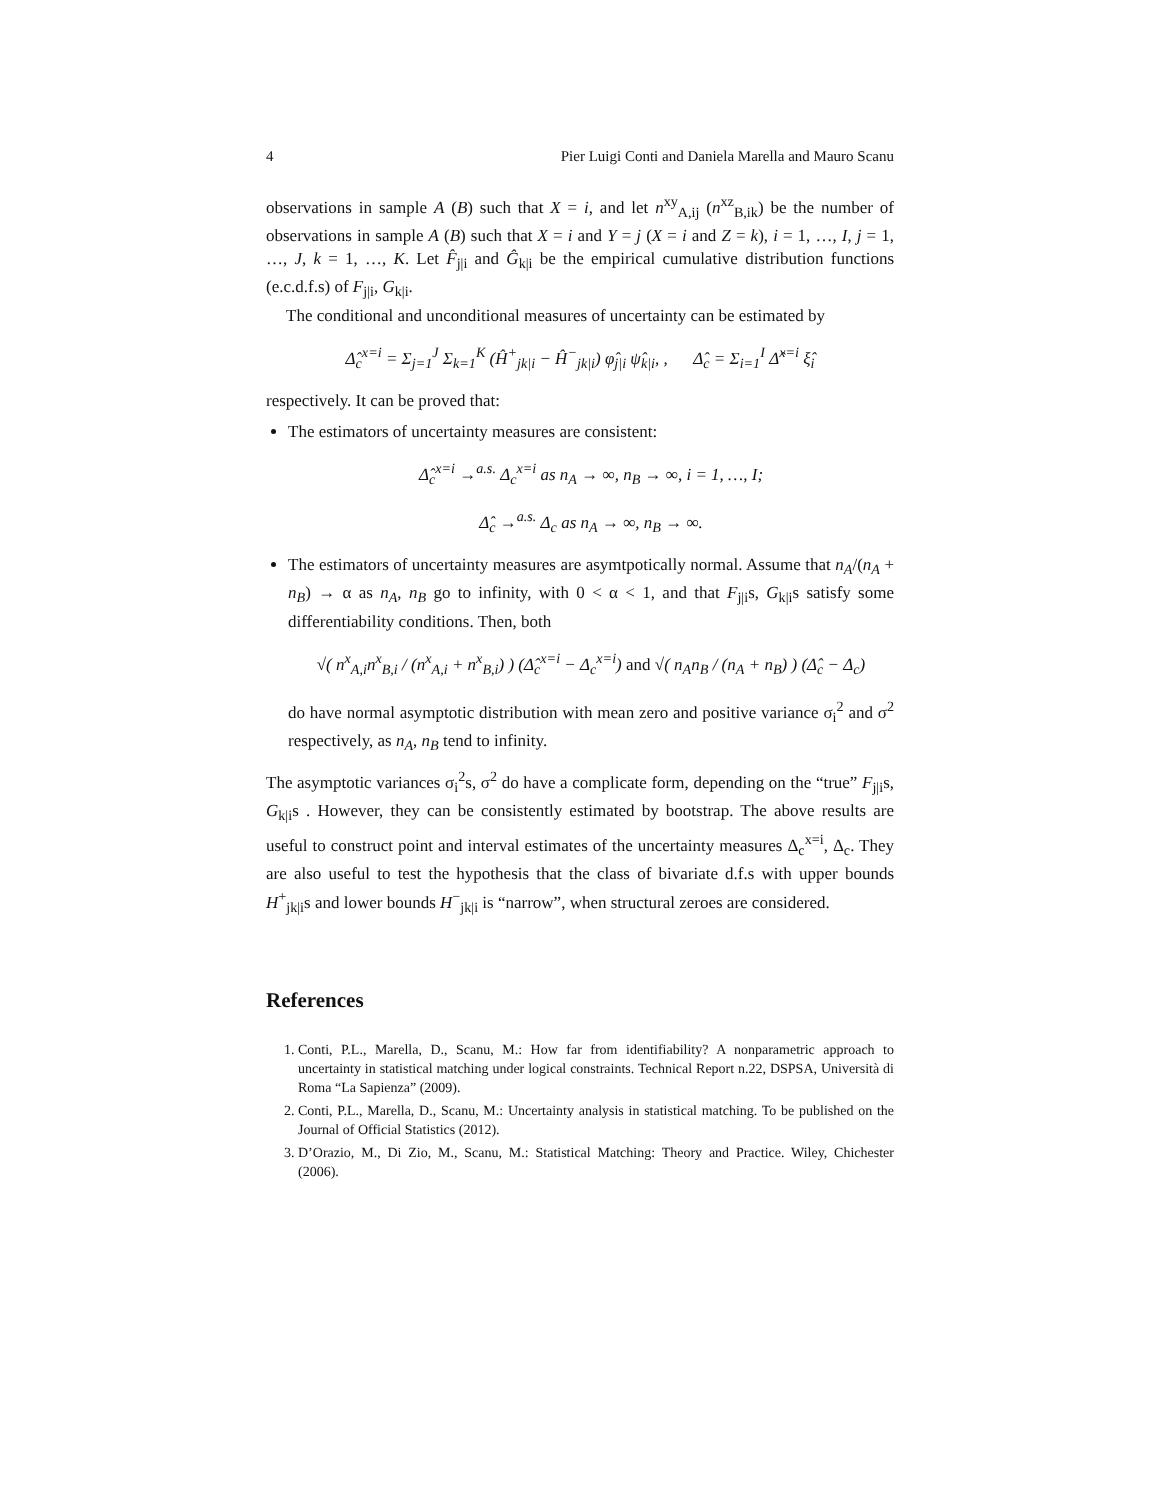4 Pier Luigi Conti and Daniela Marella and Mauro Scanu
observations in sample A (B) such that X = i, and let n<sup>xy</sup><sub>A,ij</sub> (n<sup>xz</sup><sub>B,ik</sub>) be the number of observations in sample A (B) such that X = i and Y = j (X = i and Z = k), i = 1, …, I, j = 1, …, J, k = 1, …, K. Let F̂<sub>j|i</sub> and Ĝ<sub>k|i</sub> be the empirical cumulative distribution functions (e.c.d.f.s) of F<sub>j|i</sub>, G<sub>k|i</sub>.
The conditional and unconditional measures of uncertainty can be estimated by
Δ̂<sub>c</sub><sup>x=i</sup> = Σ<sub>j=1</sub><sup>J</sup> Σ<sub>k=1</sub><sup>K</sup> (Ĥ<sup>+</sup><sub>jk|i</sub> − Ĥ<sup>−</sup><sub>jk|i</sub>) φ̂<sub>j|i</sub> ψ̂<sub>k|i</sub>, , Δ̂<sub>c</sub> = Σ<sub>i=1</sub><sup>I</sup> Δ̂<sup>x=i</sup> ξ̂<sub>i</sub>
respectively. It can be proved that:
The estimators of uncertainty measures are consistent:
Δ̂<sub>c</sub><sup>x=i</sup> →<sup>a.s.</sup> Δ<sub>c</sub><sup>x=i</sup> as n<sub>A</sub> → ∞, n<sub>B</sub> → ∞, i = 1, …, I;
Δ̂<sub>c</sub> →<sup>a.s.</sup> Δ<sub>c</sub> as n<sub>A</sub> → ∞, n<sub>B</sub> → ∞.
The estimators of uncertainty measures are asymtpotically normal. Assume that n<sub>A</sub>/(n<sub>A</sub> + n<sub>B</sub>) → α as n<sub>A</sub>, n<sub>B</sub> go to infinity, with 0 < α < 1, and that F<sub>j|i</sub>s, G<sub>k|i</sub>s satisfy some differentiability conditions. Then, both
√( n<sup>x</sup><sub>A,i</sub>n<sup>x</sup><sub>B,i</sub> / (n<sup>x</sup><sub>A,i</sub> + n<sup>x</sup><sub>B,i</sub>) ) (Δ̂<sub>c</sub><sup>x=i</sup> − Δ<sub>c</sub><sup>x=i</sup>) and √( n<sub>A</sub>n<sub>B</sub> / (n<sub>A</sub> + n<sub>B</sub>) ) (Δ̂<sub>c</sub> − Δ<sub>c</sub>)
do have normal asymptotic distribution with mean zero and positive variance σ<sub>i</sub><sup>2</sup> and σ<sup>2</sup> respectively, as n<sub>A</sub>, n<sub>B</sub> tend to infinity.
The asymptotic variances σ<sub>i</sub><sup>2</sup>s, σ<sup>2</sup> do have a complicate form, depending on the “true” F<sub>j|i</sub>s, G<sub>k|i</sub>s . However, they can be consistently estimated by bootstrap. The above results are useful to construct point and interval estimates of the uncertainty measures Δ<sub>c</sub><sup>x=i</sup>, Δ<sub>c</sub>. They are also useful to test the hypothesis that the class of bivariate d.f.s with upper bounds H<sup>+</sup><sub>jk|i</sub>s and lower bounds H<sup>−</sup><sub>jk|i</sub> is “narrow”, when structural zeroes are considered.
References
1. Conti, P.L., Marella, D., Scanu, M.: How far from identifiability? A nonparametric approach to uncertainty in statistical matching under logical constraints. Technical Report n.22, DSPSA, Università di Roma “La Sapienza” (2009).
2. Conti, P.L., Marella, D., Scanu, M.: Uncertainty analysis in statistical matching. To be published on the Journal of Official Statistics (2012).
3. D’Orazio, M., Di Zio, M., Scanu, M.: Statistical Matching: Theory and Practice. Wiley, Chichester (2006).